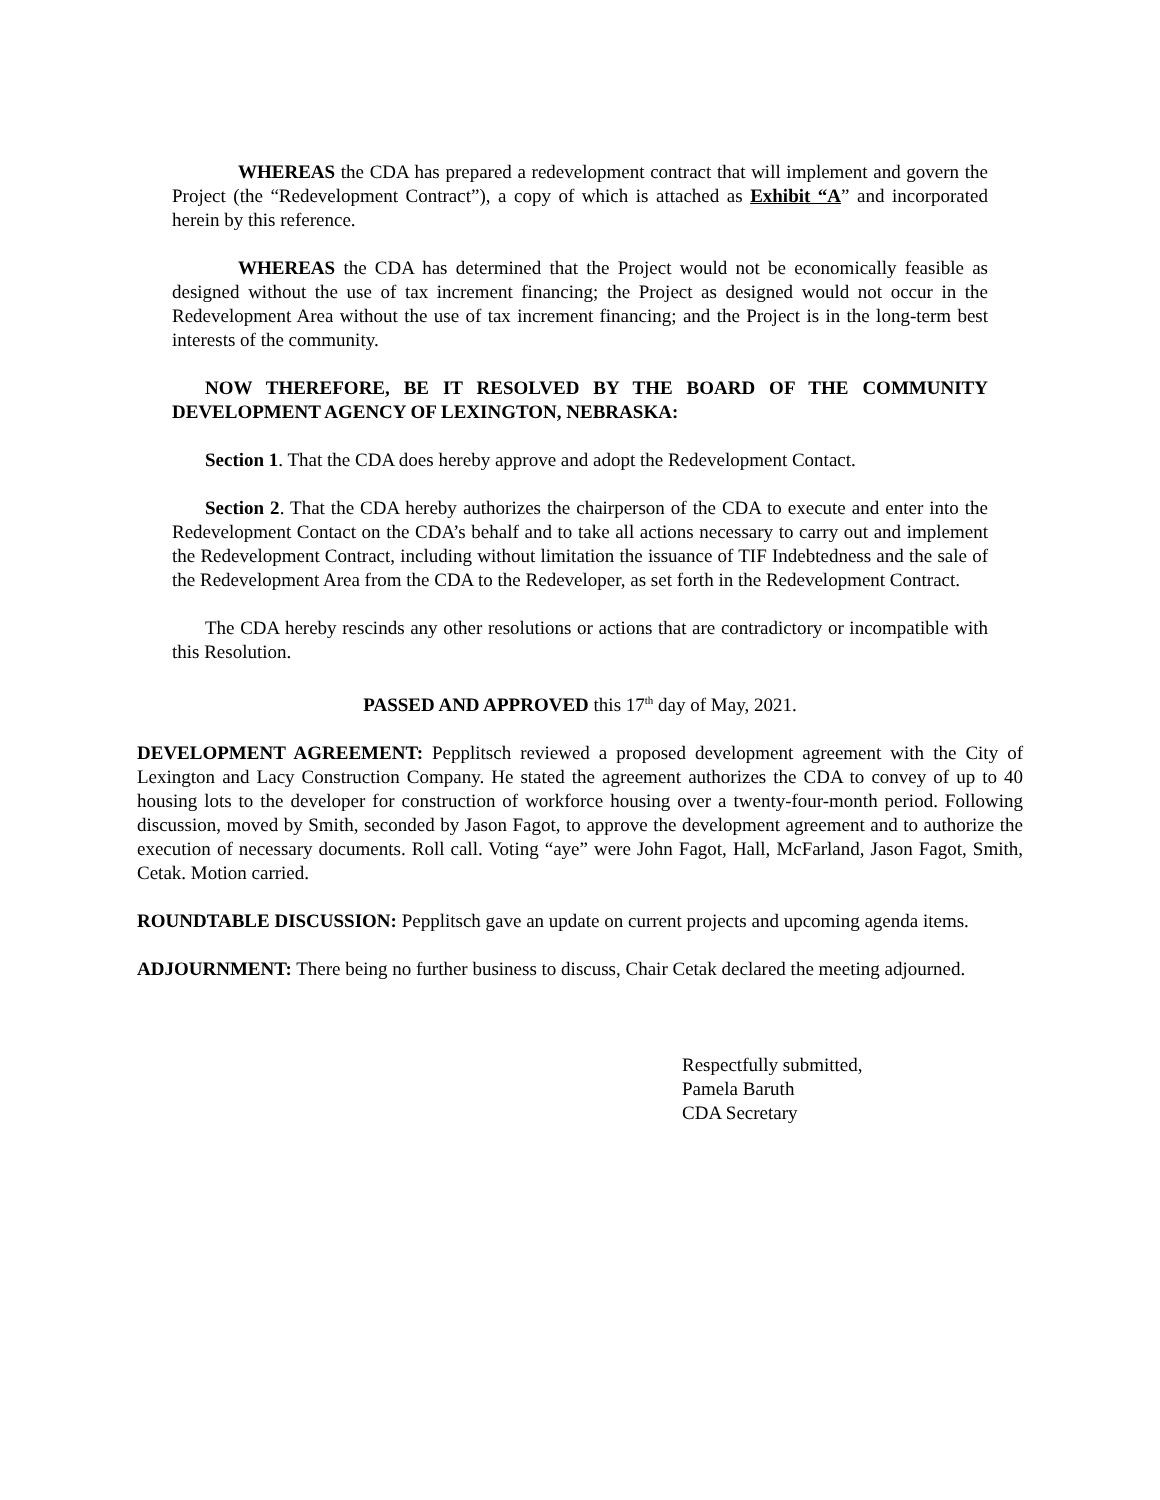WHEREAS the CDA has prepared a redevelopment contract that will implement and govern the Project (the “Redevelopment Contract”), a copy of which is attached as Exhibit “A” and incorporated herein by this reference.
WHEREAS the CDA has determined that the Project would not be economically feasible as designed without the use of tax increment financing; the Project as designed would not occur in the Redevelopment Area without the use of tax increment financing; and the Project is in the long-term best interests of the community.
NOW THEREFORE, BE IT RESOLVED BY THE BOARD OF THE COMMUNITY DEVELOPMENT AGENCY OF LEXINGTON, NEBRASKA:
Section 1. That the CDA does hereby approve and adopt the Redevelopment Contact.
Section 2. That the CDA hereby authorizes the chairperson of the CDA to execute and enter into the Redevelopment Contact on the CDA’s behalf and to take all actions necessary to carry out and implement the Redevelopment Contract, including without limitation the issuance of TIF Indebtedness and the sale of the Redevelopment Area from the CDA to the Redeveloper, as set forth in the Redevelopment Contract.
The CDA hereby rescinds any other resolutions or actions that are contradictory or incompatible with this Resolution.
PASSED AND APPROVED this 17<sup>th</sup> day of May, 2021.
DEVELOPMENT AGREEMENT: Pepplitsch reviewed a proposed development agreement with the City of Lexington and Lacy Construction Company. He stated the agreement authorizes the CDA to convey of up to 40 housing lots to the developer for construction of workforce housing over a twenty-four-month period. Following discussion, moved by Smith, seconded by Jason Fagot, to approve the development agreement and to authorize the execution of necessary documents. Roll call. Voting “aye” were John Fagot, Hall, McFarland, Jason Fagot, Smith, Cetak. Motion carried.
ROUNDTABLE DISCUSSION: Pepplitsch gave an update on current projects and upcoming agenda items.
ADJOURNMENT: There being no further business to discuss, Chair Cetak declared the meeting adjourned.
Respectfully submitted,
Pamela Baruth
CDA Secretary